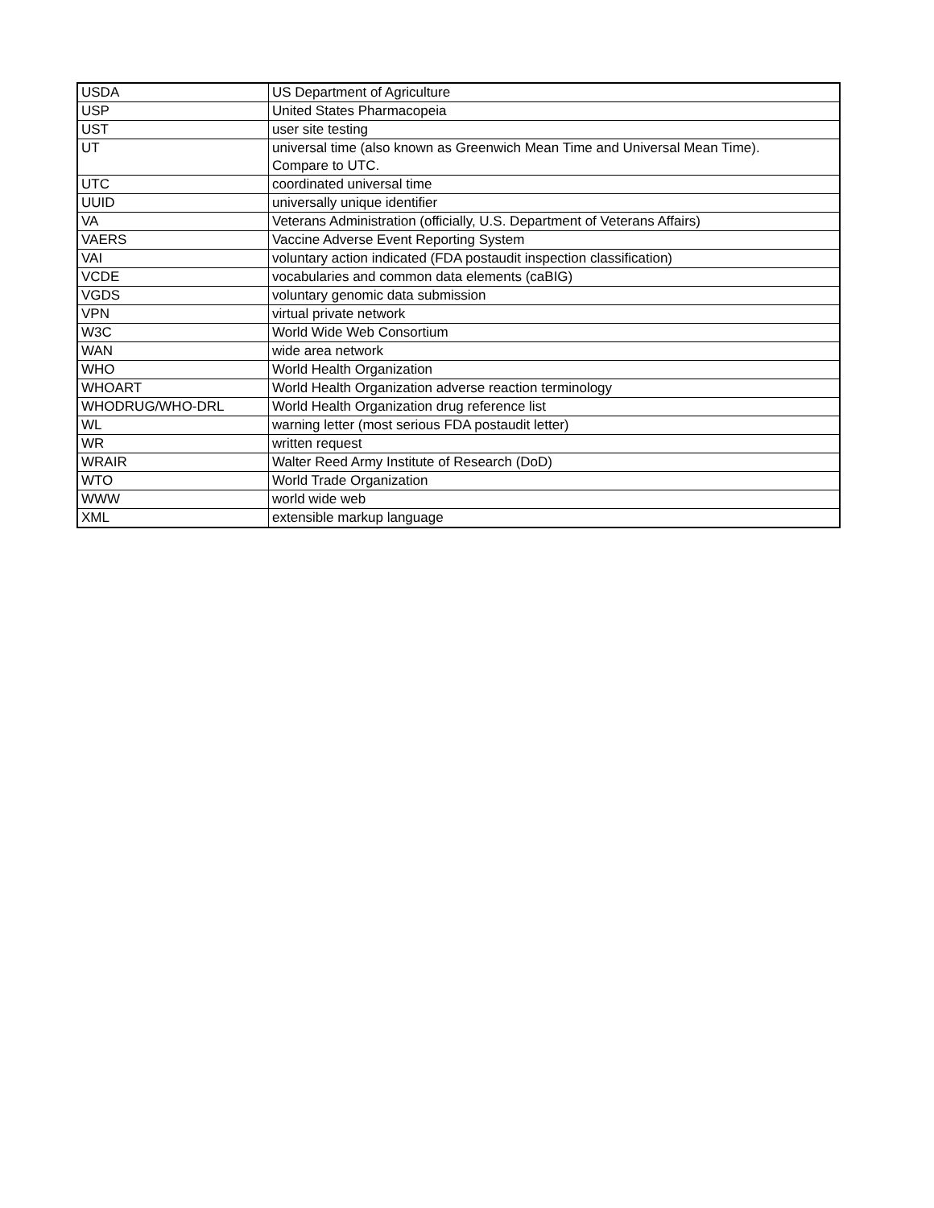| USDA | US Department of Agriculture |
| USP | United States Pharmacopeia |
| UST | user site testing |
| UT | universal time (also known as Greenwich Mean Time and Universal Mean Time). Compare to UTC. |
| UTC | coordinated universal time |
| UUID | universally unique identifier |
| VA | Veterans Administration (officially, U.S. Department of Veterans Affairs) |
| VAERS | Vaccine Adverse Event Reporting System |
| VAI | voluntary action indicated (FDA postaudit inspection classification) |
| VCDE | vocabularies and common data elements (caBIG) |
| VGDS | voluntary genomic data submission |
| VPN | virtual private network |
| W3C | World Wide Web Consortium |
| WAN | wide area network |
| WHO | World Health Organization |
| WHOART | World Health Organization adverse reaction terminology |
| WHODRUG/WHO-DRL | World Health Organization drug reference list |
| WL | warning letter (most serious FDA postaudit letter) |
| WR | written request |
| WRAIR | Walter Reed Army Institute of Research (DoD) |
| WTO | World Trade Organization |
| WWW | world wide web |
| XML | extensible markup language |